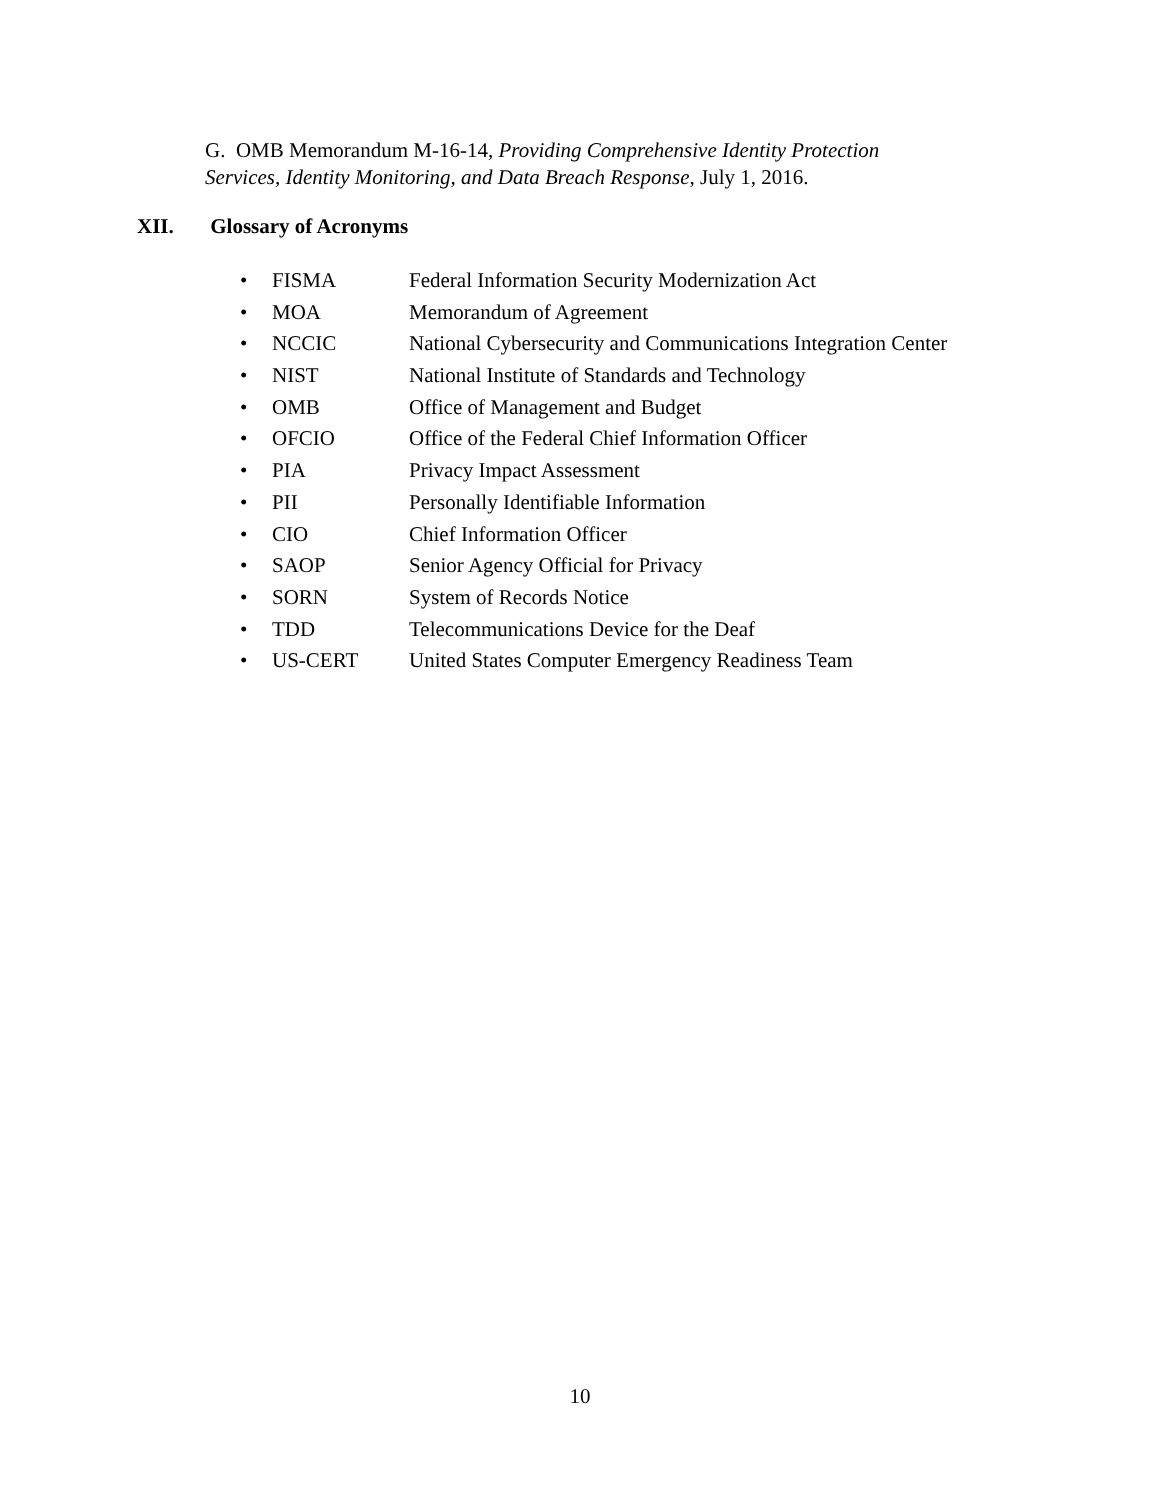G. OMB Memorandum M-16-14, Providing Comprehensive Identity Protection
Services, Identity Monitoring, and Data Breach Response, July 1, 2016.
XII. Glossary of Acronyms
• FISMA Federal Information Security Modernization Act
• MOA Memorandum of Agreement
• NCCIC National Cybersecurity and Communications Integration Center
• NIST National Institute of Standards and Technology
• OMB Office of Management and Budget
• OFCIO Office of the Federal Chief Information Officer
• PIA Privacy Impact Assessment
• PII Personally Identifiable Information
• CIO Chief Information Officer
• SAOP Senior Agency Official for Privacy
• SORN System of Records Notice
• TDD Telecommunications Device for the Deaf
• US-CERT United States Computer Emergency Readiness Team
10